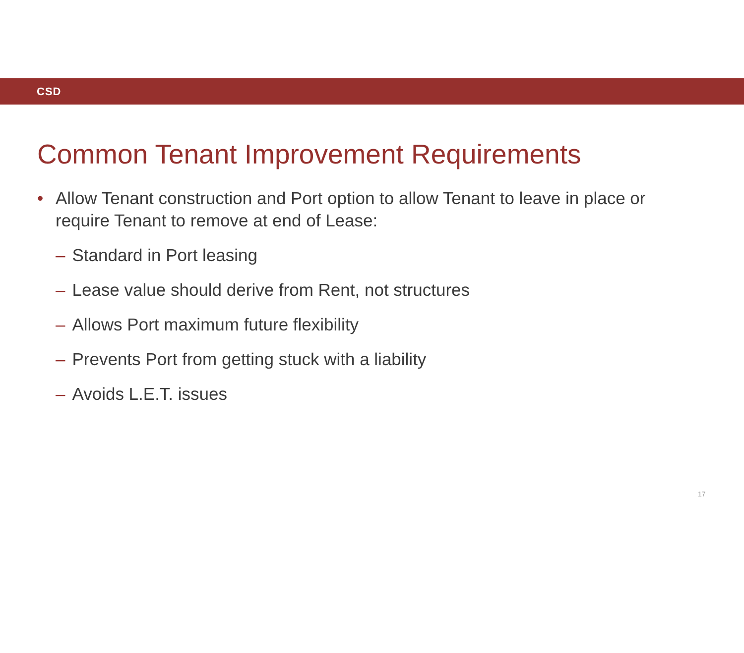CSD
Common Tenant Improvement Requirements
• Allow Tenant construction and Port option to allow Tenant to leave in place or require Tenant to remove at end of Lease:
– Standard in Port leasing
– Lease value should derive from Rent, not structures
– Allows Port maximum future flexibility
– Prevents Port from getting stuck with a liability
– Avoids L.E.T. issues
17